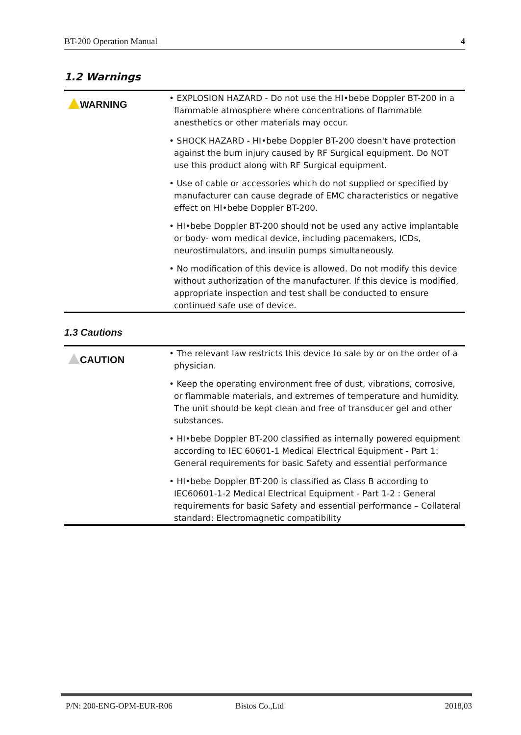BT-200 Operation Manual 4
1.2 Warnings
| WARNING | • EXPLOSION HAZARD - Do not use the HI•bebe Doppler BT-200 in a flammable atmosphere where concentrations of flammable anesthetics or other materials may occur. • SHOCK HAZARD - HI•bebe Doppler BT-200 doesn't have protection against the burn injury caused by RF Surgical equipment. Do NOT use this product along with RF Surgical equipment. • Use of cable or accessories which do not supplied or specified by manufacturer can cause degrade of EMC characteristics or negative effect on HI•bebe Doppler BT-200. • HI•bebe Doppler BT-200 should not be used any active implantable or body- worn medical device, including pacemakers, ICDs, neurostimulators, and insulin pumps simultaneously. • No modification of this device is allowed. Do not modify this device without authorization of the manufacturer. If this device is modified, appropriate inspection and test shall be conducted to ensure continued safe use of device. |
1.3 Cautions
| CAUTION | • The relevant law restricts this device to sale by or on the order of a physician. • Keep the operating environment free of dust, vibrations, corrosive, or flammable materials, and extremes of temperature and humidity. The unit should be kept clean and free of transducer gel and other substances. • HI•bebe Doppler BT-200 classified as internally powered equipment according to IEC 60601-1 Medical Electrical Equipment - Part 1: General requirements for basic Safety and essential performance • HI•bebe Doppler BT-200 is classified as Class B according to IEC60601-1-2 Medical Electrical Equipment - Part 1-2 : General requirements for basic Safety and essential performance – Collateral standard: Electromagnetic compatibility |
P/N: 200-ENG-OPM-EUR-R06 Bistos Co.,Ltd 2018,03